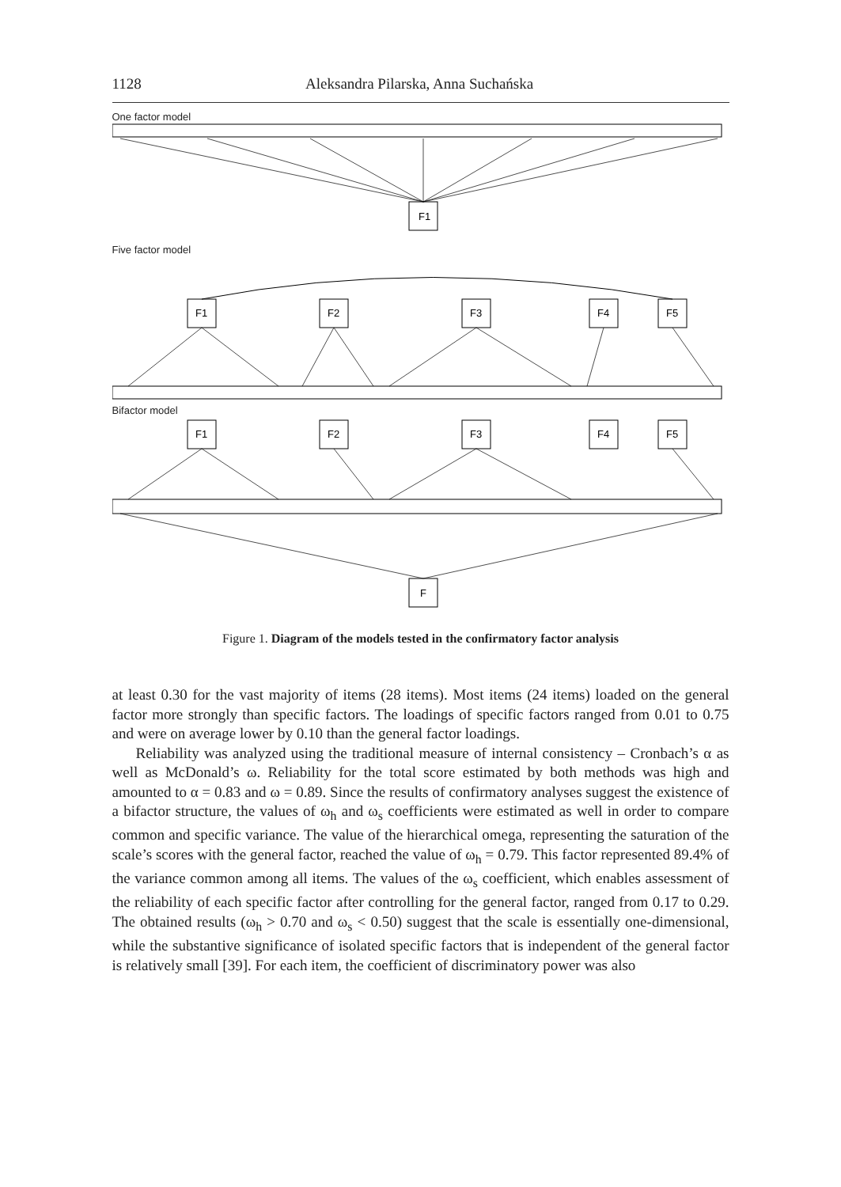1128 Aleksandra Pilarska, Anna Suchańska
One factor model
F1
Five factor model
F1
F2
F3
F4
F5
Bifactor model
F1
F2
F3
F4
F5
F
Figure 1. Diagram of the models tested in the confirmatory factor analysis
at least 0.30 for the vast majority of items (28 items). Most items (24 items) loaded on the general factor more strongly than specific factors. The loadings of specific factors ranged from 0.01 to 0.75 and were on average lower by 0.10 than the general factor loadings.
Reliability was analyzed using the traditional measure of internal consistency – Cronbach’s α as well as McDonald’s ω. Reliability for the total score estimated by both methods was high and amounted to α = 0.83 and ω = 0.89. Since the results of confirmatory analyses suggest the existence of a bifactor structure, the values of ω<sub>h</sub> and ω<sub>s</sub> coefficients were estimated as well in order to compare common and specific variance. The value of the hierarchical omega, representing the saturation of the scale’s scores with the general factor, reached the value of ω<sub>h</sub> = 0.79. This factor represented 89.4% of the variance common among all items. The values of the ω<sub>s</sub> coefficient, which enables assessment of the reliability of each specific factor after controlling for the general factor, ranged from 0.17 to 0.29. The obtained results (ω<sub>h</sub> > 0.70 and ω<sub>s</sub> < 0.50) suggest that the scale is essentially one-dimensional, while the substantive significance of isolated specific factors that is independent of the general factor is relatively small [39]. For each item, the coefficient of discriminatory power was also